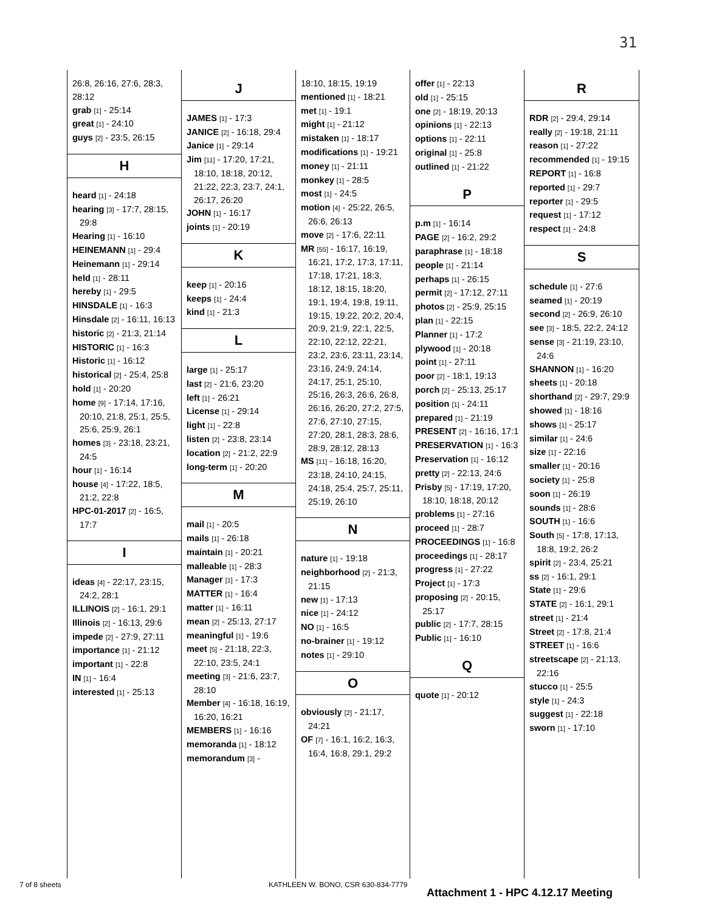31
26:8, 26:16, 27:6, 28:3, 28:12
grab [1] - 25:14
great [1] - 24:10
guys [2] - 23:5, 26:15
H
heard [1] - 24:18
hearing [3] - 17:7, 28:15, 29:8
Hearing [1] - 16:10
HEINEMANN [1] - 29:4
Heinemann [1] - 29:14
held [1] - 28:11
hereby [1] - 29:5
HINSDALE [1] - 16:3
Hinsdale [2] - 16:11, 16:13
historic [2] - 21:3, 21:14
HISTORIC [1] - 16:3
Historic [1] - 16:12
historical [2] - 25:4, 25:8
hold [1] - 20:20
home [9] - 17:14, 17:16, 20:10, 21:8, 25:1, 25:5, 25:6, 25:9, 26:1
homes [3] - 23:18, 23:21, 24:5
hour [1] - 16:14
house [4] - 17:22, 18:5, 21:2, 22:8
HPC-01-2017 [2] - 16:5, 17:7
I
ideas [4] - 22:17, 23:15, 24:2, 28:1
ILLINOIS [2] - 16:1, 29:1
Illinois [2] - 16:13, 29:6
impede [2] - 27:9, 27:11
importance [1] - 21:12
important [1] - 22:8
IN [1] - 16:4
interested [1] - 25:13
J
JAMES [1] - 17:3
JANICE [2] - 16:18, 29:4
Janice [1] - 29:14
Jim [11] - 17:20, 17:21, 18:10, 18:18, 20:12, 21:22, 22:3, 23:7, 24:1, 26:17, 26:20
JOHN [1] - 16:17
joints [1] - 20:19
K
keep [1] - 20:16
keeps [1] - 24:4
kind [1] - 21:3
L
large [1] - 25:17
last [2] - 21:6, 23:20
left [1] - 26:21
License [1] - 29:14
light [1] - 22:8
listen [2] - 23:8, 23:14
location [2] - 21:2, 22:9
long-term [1] - 20:20
M
mail [1] - 20:5
mails [1] - 26:18
maintain [1] - 20:21
malleable [1] - 28:3
Manager [1] - 17:3
MATTER [1] - 16:4
matter [1] - 16:11
mean [2] - 25:13, 27:17
meaningful [1] - 19:6
meet [5] - 21:18, 22:3, 22:10, 23:5, 24:1
meeting [3] - 21:6, 23:7, 28:10
Member [4] - 16:18, 16:19, 16:20, 16:21
MEMBERS [1] - 16:16
memoranda [1] - 18:12
memorandum [3] -
18:10, 18:15, 19:19
mentioned [1] - 18:21
met [1] - 19:1
might [1] - 21:12
mistaken [1] - 18:17
modifications [1] - 19:21
money [1] - 21:11
monkey [1] - 28:5
most [1] - 24:5
motion [4] - 25:22, 26:5, 26:6, 26:13
move [2] - 17:6, 22:11
MR [55] - 16:17, 16:19, 16:21, 17:2, 17:3, 17:11, 17:18, 17:21, 18:3, 18:12, 18:15, 18:20, 19:1, 19:4, 19:8, 19:11, 19:15, 19:22, 20:2, 20:4, 20:9, 21:9, 22:1, 22:5, 22:10, 22:12, 22:21, 23:2, 23:6, 23:11, 23:14, 23:16, 24:9, 24:14, 24:17, 25:1, 25:10, 25:16, 26:3, 26:6, 26:8, 26:16, 26:20, 27:2, 27:5, 27:6, 27:10, 27:15, 27:20, 28:1, 28:3, 28:6, 28:9, 28:12, 28:13
MS [11] - 16:18, 16:20, 23:18, 24:10, 24:15, 24:18, 25:4, 25:7, 25:11, 25:19, 26:10
N
nature [1] - 19:18
neighborhood [2] - 21:3, 21:15
new [1] - 17:13
nice [1] - 24:12
NO [1] - 16:5
no-brainer [1] - 19:12
notes [1] - 29:10
O
obviously [2] - 21:17, 24:21
OF [7] - 16:1, 16:2, 16:3, 16:4, 16:8, 29:1, 29:2
offer [1] - 22:13
old [1] - 25:15
one [2] - 18:19, 20:13
opinions [1] - 22:13
options [1] - 22:11
original [1] - 25:8
outlined [1] - 21:22
P
p.m [1] - 16:14
PAGE [2] - 16:2, 29:2
paraphrase [1] - 18:18
people [1] - 21:14
perhaps [1] - 26:15
permit [2] - 17:12, 27:11
photos [2] - 25:9, 25:15
plan [1] - 22:15
Planner [1] - 17:2
plywood [1] - 20:18
point [1] - 27:11
poor [2] - 18:1, 19:13
porch [2] - 25:13, 25:17
position [1] - 24:11
prepared [1] - 21:19
PRESENT [2] - 16:16, 17:1
PRESERVATION [1] - 16:3
Preservation [1] - 16:12
pretty [2] - 22:13, 24:6
Prisby [5] - 17:19, 17:20, 18:10, 18:18, 20:12
problems [1] - 27:16
proceed [1] - 28:7
PROCEEDINGS [1] - 16:8
proceedings [1] - 28:17
progress [1] - 27:22
Project [1] - 17:3
proposing [2] - 20:15, 25:17
public [2] - 17:7, 28:15
Public [1] - 16:10
Q
quote [1] - 20:12
R
RDR [2] - 29:4, 29:14
really [2] - 19:18, 21:11
reason [1] - 27:22
recommended [1] - 19:15
REPORT [1] - 16:8
reported [1] - 29:7
reporter [1] - 29:5
request [1] - 17:12
respect [1] - 24:8
S
schedule [1] - 27:6
seamed [1] - 20:19
second [2] - 26:9, 26:10
see [3] - 18:5, 22:2, 24:12
sense [3] - 21:19, 23:10, 24:6
SHANNON [1] - 16:20
sheets [1] - 20:18
shorthand [2] - 29:7, 29:9
showed [1] - 18:16
shows [1] - 25:17
similar [1] - 24:6
size [1] - 22:16
smaller [1] - 20:16
society [1] - 25:8
soon [1] - 26:19
sounds [1] - 28:6
SOUTH [1] - 16:6
South [5] - 17:8, 17:13, 18:8, 19:2, 26:2
spirit [2] - 23:4, 25:21
ss [2] - 16:1, 29:1
State [1] - 29:6
STATE [2] - 16:1, 29:1
street [1] - 21:4
Street [2] - 17:8, 21:4
STREET [1] - 16:6
streetscape [2] - 21:13, 22:16
stucco [1] - 25:5
style [1] - 24:3
suggest [1] - 22:18
sworn [1] - 17:10
7 of 8 sheets KATHLEEN W. BONO, CSR 630-834-7779
Attachment 1 - HPC 4.12.17 Meeting